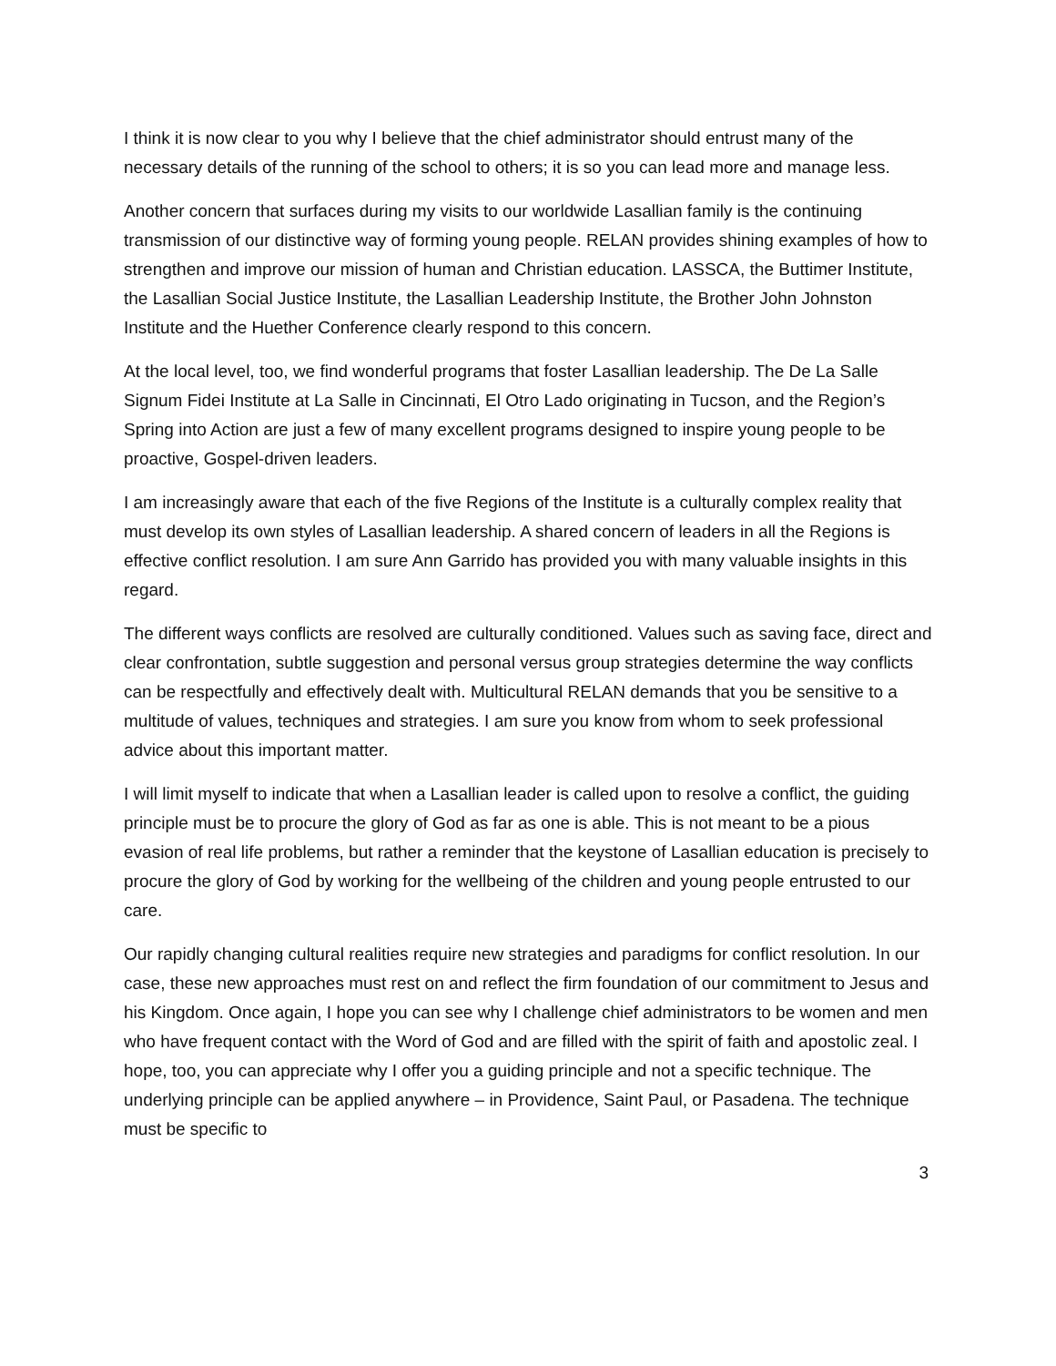I think it is now clear to you why I believe that the chief administrator should entrust many of the necessary details of the running of the school to others; it is so you can lead more and manage less.
Another concern that surfaces during my visits to our worldwide Lasallian family is the continuing transmission of our distinctive way of forming young people. RELAN provides shining examples of how to strengthen and improve our mission of human and Christian education. LASSCA, the Buttimer Institute, the Lasallian Social Justice Institute, the Lasallian Leadership Institute, the Brother John Johnston Institute and the Huether Conference clearly respond to this concern.
At the local level, too, we find wonderful programs that foster Lasallian leadership. The De La Salle Signum Fidei Institute at La Salle in Cincinnati, El Otro Lado originating in Tucson, and the Region’s Spring into Action are just a few of many excellent programs designed to inspire young people to be proactive, Gospel-driven leaders.
I am increasingly aware that each of the five Regions of the Institute is a culturally complex reality that must develop its own styles of Lasallian leadership. A shared concern of leaders in all the Regions is effective conflict resolution. I am sure Ann Garrido has provided you with many valuable insights in this regard.
The different ways conflicts are resolved are culturally conditioned. Values such as saving face, direct and clear confrontation, subtle suggestion and personal versus group strategies determine the way conflicts can be respectfully and effectively dealt with. Multicultural RELAN demands that you be sensitive to a multitude of values, techniques and strategies. I am sure you know from whom to seek professional advice about this important matter.
I will limit myself to indicate that when a Lasallian leader is called upon to resolve a conflict, the guiding principle must be to procure the glory of God as far as one is able. This is not meant to be a pious evasion of real life problems, but rather a reminder that the keystone of Lasallian education is precisely to procure the glory of God by working for the wellbeing of the children and young people entrusted to our care.
Our rapidly changing cultural realities require new strategies and paradigms for conflict resolution. In our case, these new approaches must rest on and reflect the firm foundation of our commitment to Jesus and his Kingdom. Once again, I hope you can see why I challenge chief administrators to be women and men who have frequent contact with the Word of God and are filled with the spirit of faith and apostolic zeal. I hope, too, you can appreciate why I offer you a guiding principle and not a specific technique. The underlying principle can be applied anywhere – in Providence, Saint Paul, or Pasadena. The technique must be specific to
3